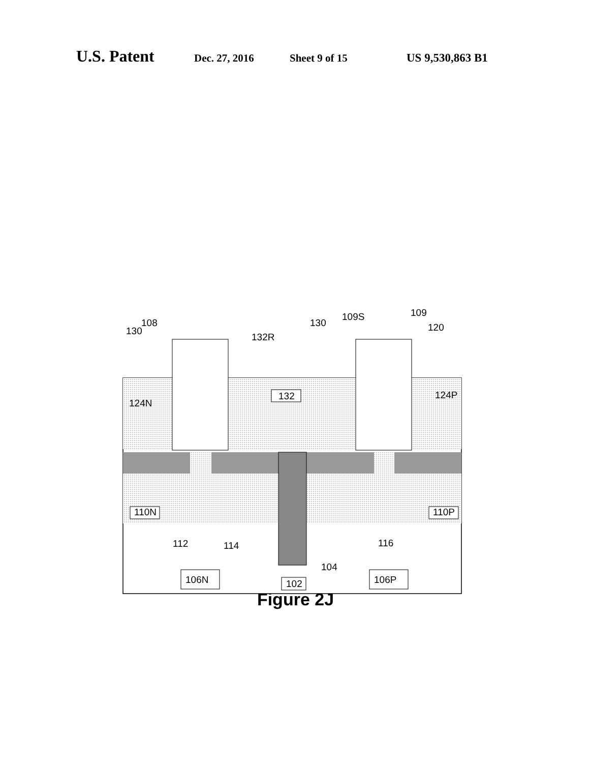U.S. Patent Dec. 27, 2016 Sheet 9 of 15 US 9,530,863 B1
132
110N
110P
106N
106P
102
130
108
132R
130
109S
109
120
124N
124P
112
114
116
104
Figure 2J